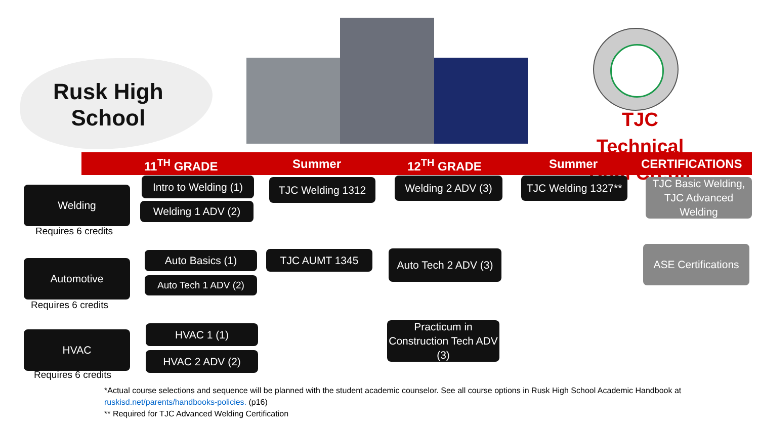Rusk High
School
TJC Technical Dual Credit
11<sup>TH</sup> GRADE Summer 12<sup>TH</sup> GRADE Summer CERTIFICATIONS
Welding
Requires 6 credits
Intro to Welding (1)
Welding 1 ADV (2)
TJC Welding 1312
Welding 2 ADV (3)
TJC Welding 1327**
TJC Basic Welding, TJC Advanced Welding
Automotive
Requires 6 credits
Auto Basics (1)
Auto Tech 1 ADV (2)
TJC AUMT 1345
Auto Tech 2 ADV (3)
ASE Certifications
HVAC
Requires 6 credits
HVAC 1 (1)
HVAC 2 ADV (2)
Practicum in Construction Tech ADV (3)
*Actual course selections and sequence will be planned with the student academic counselor. See all course options in Rusk High School Academic Handbook at
ruskisd.net/parents/handbooks-policies. (p16)
** Required for TJC Advanced Welding Certification